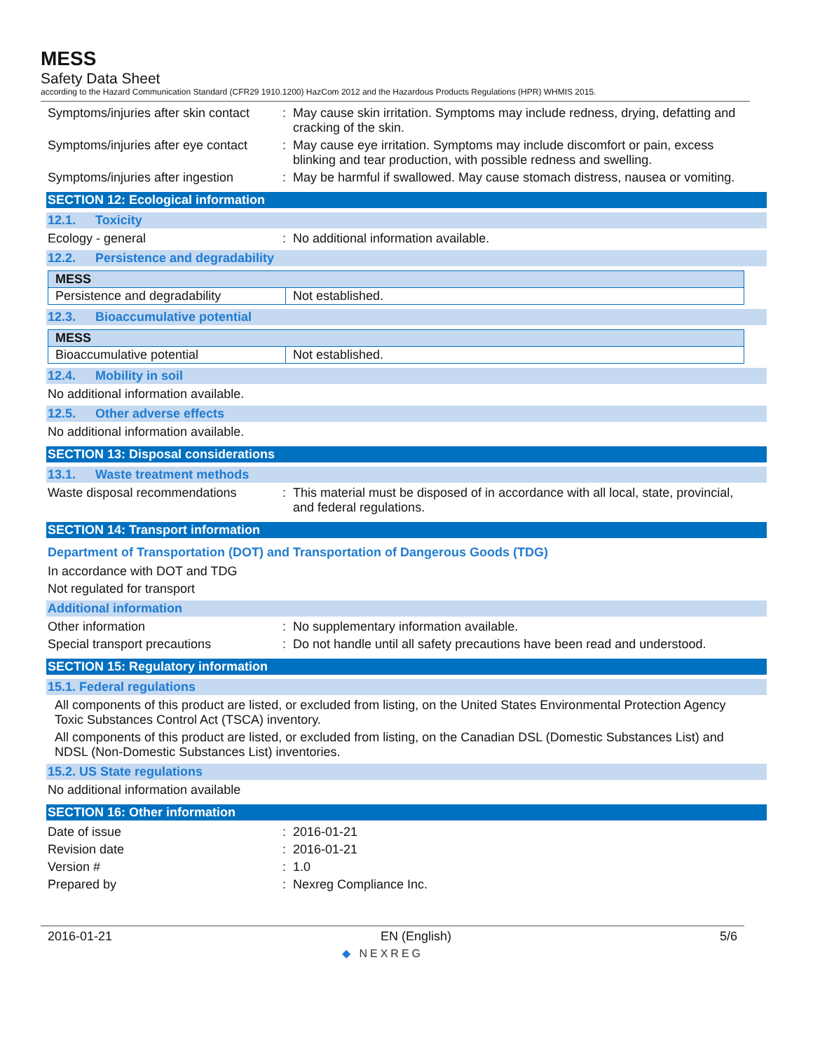MESS
Safety Data Sheet
according to the Hazard Communication Standard (CFR29 1910.1200) HazCom 2012 and the Hazardous Products Regulations (HPR) WHMIS 2015.
Symptoms/injuries after skin contact
: May cause skin irritation. Symptoms may include redness, drying, defatting and cracking of the skin.
Symptoms/injuries after eye contact
: May cause eye irritation. Symptoms may include discomfort or pain, excess blinking and tear production, with possible redness and swelling.
Symptoms/injuries after ingestion
: May be harmful if swallowed. May cause stomach distress, nausea or vomiting.
SECTION 12: Ecological information
12.1. Toxicity
Ecology - general : No additional information available.
12.2. Persistence and degradability
| MESS | |
| --- | --- |
| Persistence and degradability | Not established. |
12.3. Bioaccumulative potential
| MESS | |
| --- | --- |
| Bioaccumulative potential | Not established. |
12.4. Mobility in soil
No additional information available.
12.5. Other adverse effects
No additional information available.
SECTION 13: Disposal considerations
13.1. Waste treatment methods
Waste disposal recommendations : This material must be disposed of in accordance with all local, state, provincial, and federal regulations.
SECTION 14: Transport information
Department of Transportation (DOT) and Transportation of Dangerous Goods (TDG)
In accordance with DOT and TDG
Not regulated for transport
Additional information
Other information : No supplementary information available.
Special transport precautions : Do not handle until all safety precautions have been read and understood.
SECTION 15: Regulatory information
15.1. Federal regulations
All components of this product are listed, or excluded from listing, on the United States Environmental Protection Agency Toxic Substances Control Act (TSCA) inventory.
All components of this product are listed, or excluded from listing, on the Canadian DSL (Domestic Substances List) and NDSL (Non-Domestic Substances List) inventories.
15.2. US State regulations
No additional information available
SECTION 16: Other information
Date of issue : 2016-01-21
Revision date : 2016-01-21
Version # : 1.0
Prepared by : Nexreg Compliance Inc.
2016-01-21 EN (English) 5/6
◆ NEXREG